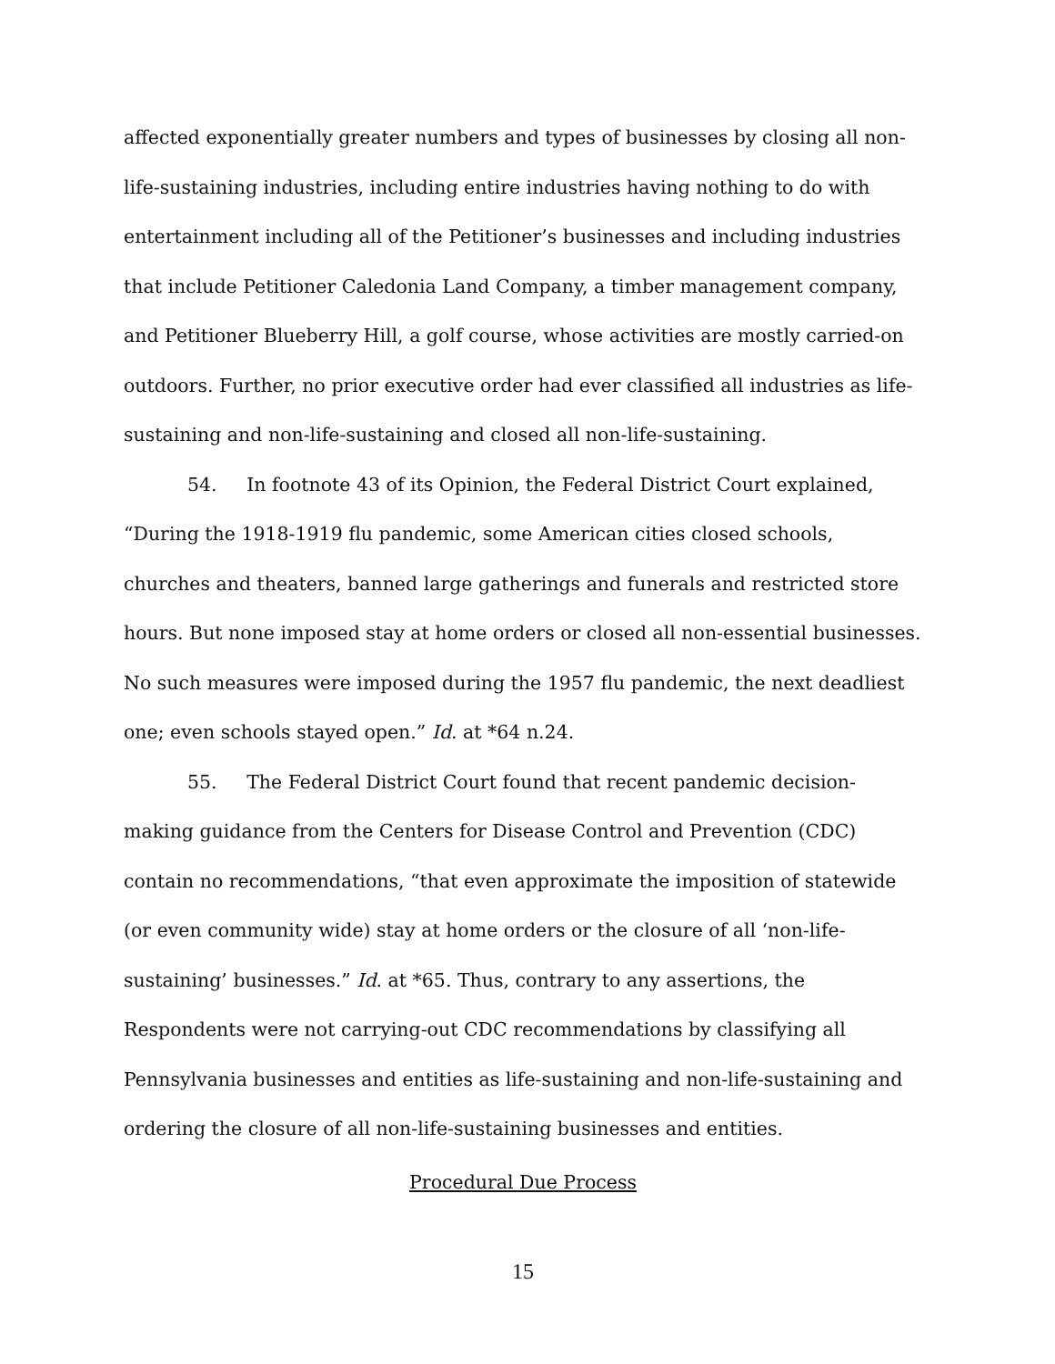affected exponentially greater numbers and types of businesses by closing all non-life-sustaining industries, including entire industries having nothing to do with entertainment including all of the Petitioner’s businesses and including industries that include Petitioner Caledonia Land Company, a timber management company, and Petitioner Blueberry Hill, a golf course, whose activities are mostly carried-on outdoors. Further, no prior executive order had ever classified all industries as life-sustaining and non-life-sustaining and closed all non-life-sustaining.
54. In footnote 43 of its Opinion, the Federal District Court explained, “During the 1918-1919 flu pandemic, some American cities closed schools, churches and theaters, banned large gatherings and funerals and restricted store hours. But none imposed stay at home orders or closed all non-essential businesses. No such measures were imposed during the 1957 flu pandemic, the next deadliest one; even schools stayed open.” Id. at *64 n.24.
55. The Federal District Court found that recent pandemic decision-making guidance from the Centers for Disease Control and Prevention (CDC) contain no recommendations, “that even approximate the imposition of statewide (or even community wide) stay at home orders or the closure of all ‘non-life-sustaining’ businesses.” Id. at *65. Thus, contrary to any assertions, the Respondents were not carrying-out CDC recommendations by classifying all Pennsylvania businesses and entities as life-sustaining and non-life-sustaining and ordering the closure of all non-life-sustaining businesses and entities.
Procedural Due Process
15